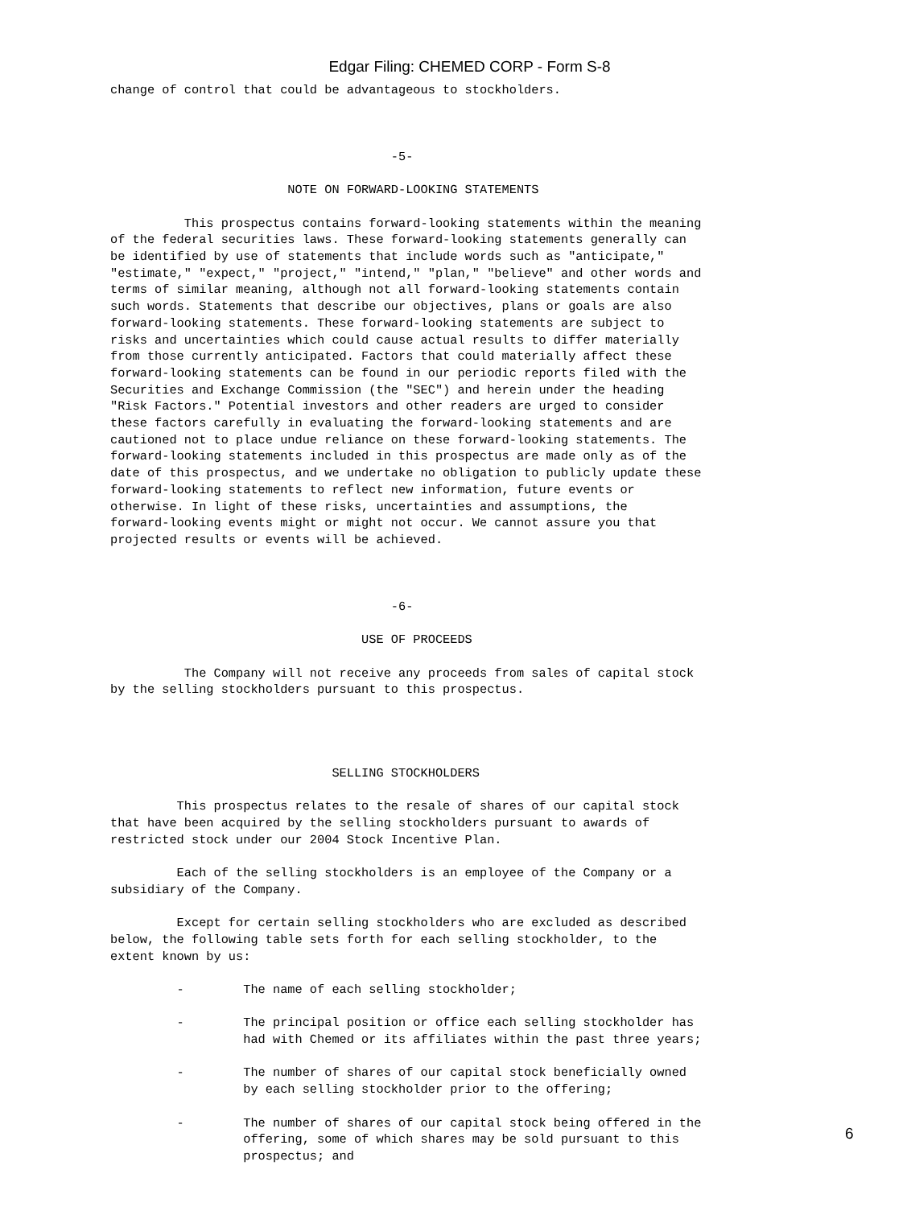Edgar Filing: CHEMED CORP - Form S-8
change of control that could be advantageous to stockholders.



                                      -5-

                        NOTE ON FORWARD-LOOKING STATEMENTS

          This prospectus contains forward-looking statements within the meaning
of the federal securities laws. These forward-looking statements generally can
be identified by use of statements that include words such as "anticipate,"
"estimate," "expect," "project," "intend," "plan," "believe" and other words and
terms of similar meaning, although not all forward-looking statements contain
such words. Statements that describe our objectives, plans or goals are also
forward-looking statements. These forward-looking statements are subject to
risks and uncertainties which could cause actual results to differ materially
from those currently anticipated. Factors that could materially affect these
forward-looking statements can be found in our periodic reports filed with the
Securities and Exchange Commission (the "SEC") and herein under the heading
"Risk Factors." Potential investors and other readers are urged to consider
these factors carefully in evaluating the forward-looking statements and are
cautioned not to place undue reliance on these forward-looking statements. The
forward-looking statements included in this prospectus are made only as of the
date of this prospectus, and we undertake no obligation to publicly update these
forward-looking statements to reflect new information, future events or
otherwise. In light of these risks, uncertainties and assumptions, the
forward-looking events might or might not occur. We cannot assure you that
projected results or events will be achieved.



                                      -6-

                                  USE OF PROCEEDS

          The Company will not receive any proceeds from sales of capital stock
by the selling stockholders pursuant to this prospectus.




                              SELLING STOCKHOLDERS

         This prospectus relates to the resale of shares of our capital stock
that have been acquired by the selling stockholders pursuant to awards of
restricted stock under our 2004 Stock Incentive Plan.

         Each of the selling stockholders is an employee of the Company or a
subsidiary of the Company.

         Except for certain selling stockholders who are excluded as described
below, the following table sets forth for each selling stockholder, to the
extent known by us:

         -        The name of each selling stockholder;

         -        The principal position or office each selling stockholder has
                  had with Chemed or its affiliates within the past three years;

         -        The number of shares of our capital stock beneficially owned
                  by each selling stockholder prior to the offering;

         -        The number of shares of our capital stock being offered in the
                  offering, some of which shares may be sold pursuant to this
                  prospectus; and
6